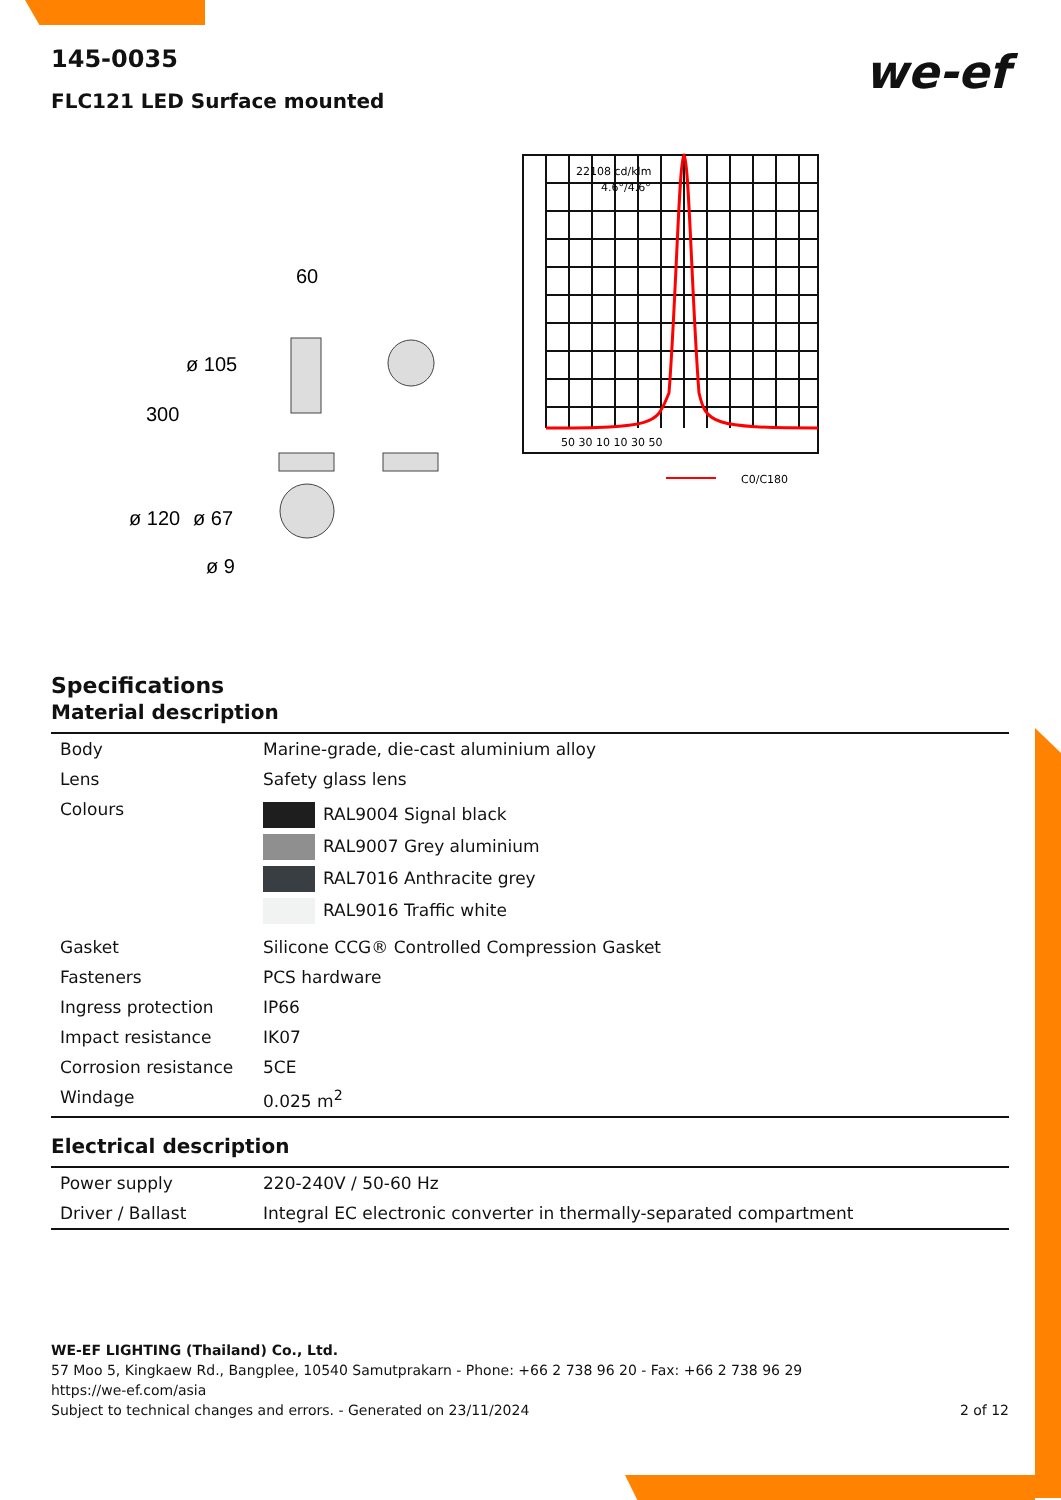145-0035
we-ef
FLC121 LED Surface mounted
60
ø 105
300
ø 120
ø 67
ø 9
22108 cd/klm
4.6°/4.6°
50 30 10 10 30 50
C0/C180
Specifications
Material description
| Body | Marine-grade, die-cast aluminium alloy |
| Lens | Safety glass lens |
| Colours | RAL9004 Signal black RAL9007 Grey aluminium RAL7016 Anthracite grey RAL9016 Traffic white |
| Gasket | Silicone CCG® Controlled Compression Gasket |
| Fasteners | PCS hardware |
| Ingress protection | IP66 |
| Impact resistance | IK07 |
| Corrosion resistance | 5CE |
| Windage | 0.025 m<sup>2</sup> |
Electrical description
| Power supply | 220-240V / 50-60 Hz |
| Driver / Ballast | Integral EC electronic converter in thermally-separated compartment |
WE-EF LIGHTING (Thailand) Co., Ltd.
57 Moo 5, Kingkaew Rd., Bangplee, 10540 Samutprakarn - Phone: +66 2 738 96 20 - Fax: +66 2 738 96 29
https://we-ef.com/asia
Subject to technical changes and errors. - Generated on 23/11/2024 2 of 12